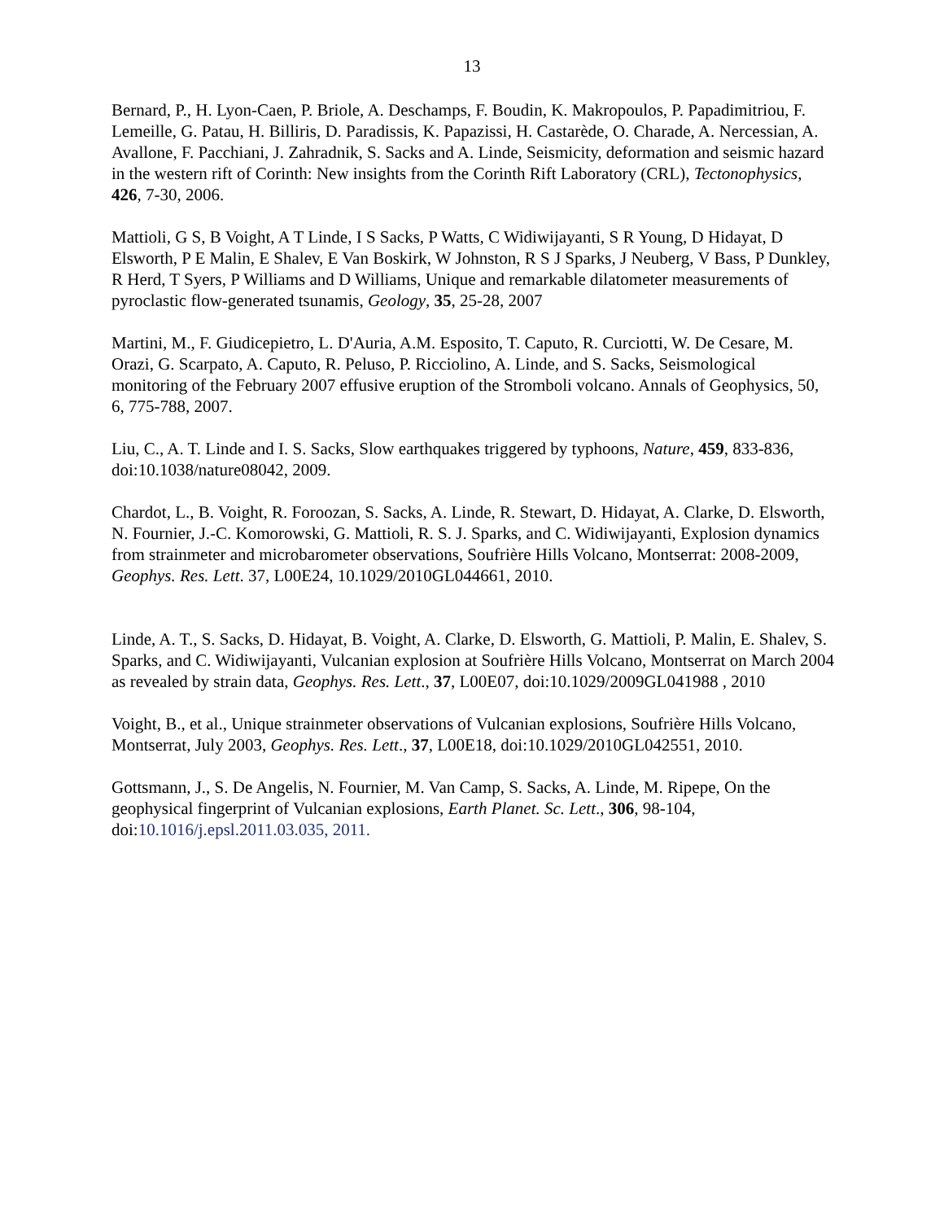13
Bernard, P., H. Lyon-Caen, P. Briole, A. Deschamps, F. Boudin, K. Makropoulos, P. Papadimitriou, F. Lemeille, G. Patau, H. Billiris, D. Paradissis, K. Papazissi, H. Castarède, O. Charade, A. Nercessian, A. Avallone, F. Pacchiani, J. Zahradnik, S. Sacks and A. Linde, Seismicity, deformation and seismic hazard in the western rift of Corinth: New insights from the Corinth Rift Laboratory (CRL), Tectonophysics, 426, 7-30, 2006.
Mattioli, G S, B Voight, A T Linde, I S Sacks, P Watts, C Widiwijayanti, S R Young, D Hidayat, D Elsworth, P E Malin, E Shalev, E Van Boskirk, W Johnston, R S J Sparks, J Neuberg, V Bass, P Dunkley, R Herd, T Syers, P Williams and D Williams, Unique and remarkable dilatometer measurements of pyroclastic flow-generated tsunamis, Geology, 35, 25-28, 2007
Martini, M., F. Giudicepietro, L. D'Auria, A.M. Esposito, T. Caputo, R. Curciotti, W. De Cesare, M. Orazi, G. Scarpato, A. Caputo, R. Peluso, P. Ricciolino, A. Linde, and S. Sacks, Seismological monitoring of the February 2007 effusive eruption of the Stromboli volcano. Annals of Geophysics, 50, 6, 775-788, 2007.
Liu, C., A. T. Linde and I. S. Sacks, Slow earthquakes triggered by typhoons, Nature, 459, 833-836, doi:10.1038/nature08042, 2009.
Chardot, L., B. Voight, R. Foroozan, S. Sacks, A. Linde, R. Stewart, D. Hidayat, A. Clarke, D. Elsworth, N. Fournier, J.-C. Komorowski, G. Mattioli, R. S. J. Sparks, and C. Widiwijayanti, Explosion dynamics from strainmeter and microbarometer observations, Soufrière Hills Volcano, Montserrat: 2008-2009, Geophys. Res. Lett. 37, L00E24, 10.1029/2010GL044661, 2010.
Linde, A. T., S. Sacks, D. Hidayat, B. Voight, A. Clarke, D. Elsworth, G. Mattioli, P. Malin, E. Shalev, S. Sparks, and C. Widiwijayanti, Vulcanian explosion at Soufrière Hills Volcano, Montserrat on March 2004 as revealed by strain data, Geophys. Res. Lett., 37, L00E07, doi:10.1029/2009GL041988 , 2010
Voight, B., et al., Unique strainmeter observations of Vulcanian explosions, Soufrière Hills Volcano, Montserrat, July 2003, Geophys. Res. Lett., 37, L00E18, doi:10.1029/2010GL042551, 2010.
Gottsmann, J., S. De Angelis, N. Fournier, M. Van Camp, S. Sacks, A. Linde, M. Ripepe, On the geophysical fingerprint of Vulcanian explosions, Earth Planet. Sc. Lett., 306, 98-104, doi:10.1016/j.epsl.2011.03.035, 2011.